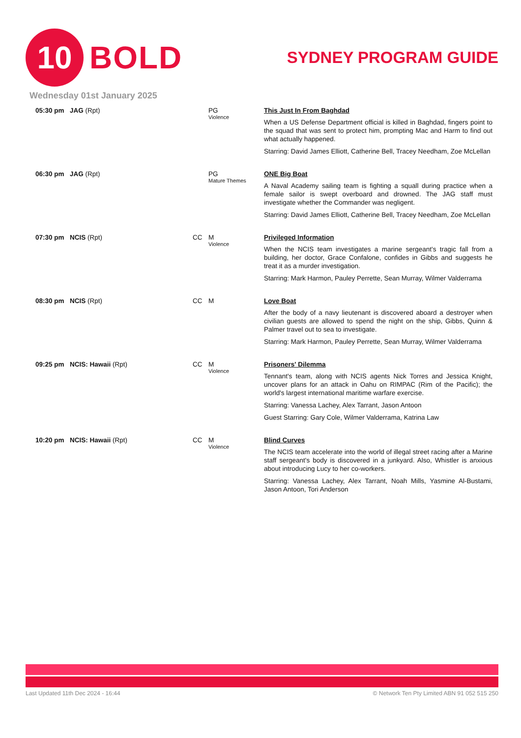10
BOLD
SYDNEY PROGRAM GUIDE
Wednesday 01st January 2025
| 05:30 pm | JAG (Rpt) | | PG Violence | This Just In From Baghdad When a US Defense Department official is killed in Baghdad, fingers point to the squad that was sent to protect him, prompting Mac and Harm to find out what actually happened. Starring: David James Elliott, Catherine Bell, Tracey Needham, Zoe McLellan |
| 06:30 pm | JAG (Rpt) | | PG Mature Themes | ONE Big Boat A Naval Academy sailing team is fighting a squall during practice when a female sailor is swept overboard and drowned. The JAG staff must investigate whether the Commander was negligent. Starring: David James Elliott, Catherine Bell, Tracey Needham, Zoe McLellan |
| 07:30 pm | NCIS (Rpt) | CC | M Violence | Privileged Information When the NCIS team investigates a marine sergeant's tragic fall from a building, her doctor, Grace Confalone, confides in Gibbs and suggests he treat it as a murder investigation. Starring: Mark Harmon, Pauley Perrette, Sean Murray, Wilmer Valderrama |
| 08:30 pm | NCIS (Rpt) | CC | M | Love Boat After the body of a navy lieutenant is discovered aboard a destroyer when civilian guests are allowed to spend the night on the ship, Gibbs, Quinn & Palmer travel out to sea to investigate. Starring: Mark Harmon, Pauley Perrette, Sean Murray, Wilmer Valderrama |
| 09:25 pm | NCIS: Hawaii (Rpt) | CC | M Violence | Prisoners' Dilemma Tennant's team, along with NCIS agents Nick Torres and Jessica Knight, uncover plans for an attack in Oahu on RIMPAC (Rim of the Pacific); the world's largest international maritime warfare exercise. Starring: Vanessa Lachey, Alex Tarrant, Jason Antoon Guest Starring: Gary Cole, Wilmer Valderrama, Katrina Law |
| 10:20 pm | NCIS: Hawaii (Rpt) | CC | M Violence | Blind Curves The NCIS team accelerate into the world of illegal street racing after a Marine staff sergeant's body is discovered in a junkyard. Also, Whistler is anxious about introducing Lucy to her co-workers. Starring: Vanessa Lachey, Alex Tarrant, Noah Mills, Yasmine Al-Bustami, Jason Antoon, Tori Anderson |
Last Updated 11th Dec 2024 - 16:44 © Network Ten Pty Limited ABN 91 052 515 250